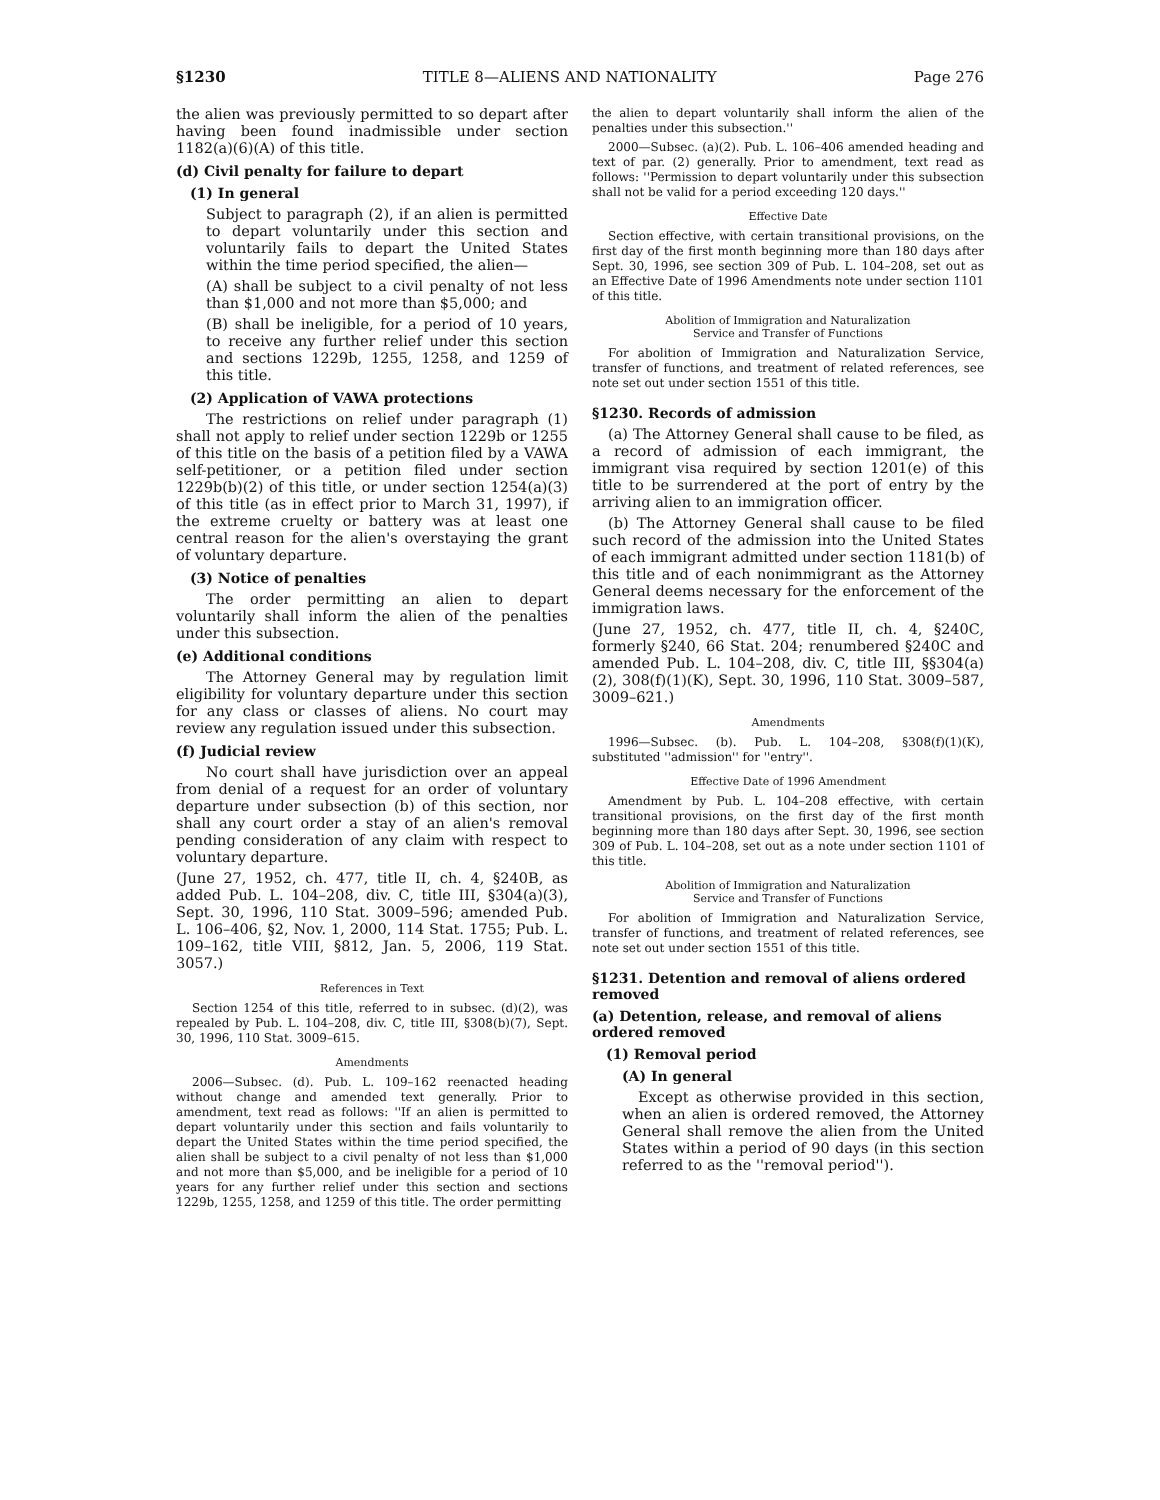§1230 TITLE 8—ALIENS AND NATIONALITY Page 276
the alien was previously permitted to so depart after having been found inadmissible under section 1182(a)(6)(A) of this title.
(d) Civil penalty for failure to depart
(1) In general
Subject to paragraph (2), if an alien is permitted to depart voluntarily under this section and voluntarily fails to depart the United States within the time period specified, the alien—
(A) shall be subject to a civil penalty of not less than $1,000 and not more than $5,000; and
(B) shall be ineligible, for a period of 10 years, to receive any further relief under this section and sections 1229b, 1255, 1258, and 1259 of this title.
(2) Application of VAWA protections
The restrictions on relief under paragraph (1) shall not apply to relief under section 1229b or 1255 of this title on the basis of a petition filed by a VAWA self-petitioner, or a petition filed under section 1229b(b)(2) of this title, or under section 1254(a)(3) of this title (as in effect prior to March 31, 1997), if the extreme cruelty or battery was at least one central reason for the alien's overstaying the grant of voluntary departure.
(3) Notice of penalties
The order permitting an alien to depart voluntarily shall inform the alien of the penalties under this subsection.
(e) Additional conditions
The Attorney General may by regulation limit eligibility for voluntary departure under this section for any class or classes of aliens. No court may review any regulation issued under this subsection.
(f) Judicial review
No court shall have jurisdiction over an appeal from denial of a request for an order of voluntary departure under subsection (b) of this section, nor shall any court order a stay of an alien's removal pending consideration of any claim with respect to voluntary departure.
(June 27, 1952, ch. 477, title II, ch. 4, §240B, as added Pub. L. 104–208, div. C, title III, §304(a)(3), Sept. 30, 1996, 110 Stat. 3009–596; amended Pub. L. 106–406, §2, Nov. 1, 2000, 114 Stat. 1755; Pub. L. 109–162, title VIII, §812, Jan. 5, 2006, 119 Stat. 3057.)
References in Text
Section 1254 of this title, referred to in subsec. (d)(2), was repealed by Pub. L. 104–208, div. C, title III, §308(b)(7), Sept. 30, 1996, 110 Stat. 3009–615.
Amendments
2006—Subsec. (d). Pub. L. 109–162 reenacted heading without change and amended text generally. Prior to amendment, text read as follows: ''If an alien is permitted to depart voluntarily under this section and fails voluntarily to depart the United States within the time period specified, the alien shall be subject to a civil penalty of not less than $1,000 and not more than $5,000, and be ineligible for a period of 10 years for any further relief under this section and sections 1229b, 1255, 1258, and 1259 of this title. The order permitting
the alien to depart voluntarily shall inform the alien of the penalties under this subsection.''
2000—Subsec. (a)(2). Pub. L. 106–406 amended heading and text of par. (2) generally. Prior to amendment, text read as follows: ''Permission to depart voluntarily under this subsection shall not be valid for a period exceeding 120 days.''
Effective Date
Section effective, with certain transitional provisions, on the first day of the first month beginning more than 180 days after Sept. 30, 1996, see section 309 of Pub. L. 104–208, set out as an Effective Date of 1996 Amendments note under section 1101 of this title.
Abolition of Immigration and Naturalization
Service and Transfer of Functions
For abolition of Immigration and Naturalization Service, transfer of functions, and treatment of related references, see note set out under section 1551 of this title.
§1230. Records of admission
(a) The Attorney General shall cause to be filed, as a record of admission of each immigrant, the immigrant visa required by section 1201(e) of this title to be surrendered at the port of entry by the arriving alien to an immigration officer.
(b) The Attorney General shall cause to be filed such record of the admission into the United States of each immigrant admitted under section 1181(b) of this title and of each nonimmigrant as the Attorney General deems necessary for the enforcement of the immigration laws.
(June 27, 1952, ch. 477, title II, ch. 4, §240C, formerly §240, 66 Stat. 204; renumbered §240C and amended Pub. L. 104–208, div. C, title III, §§304(a)(2), 308(f)(1)(K), Sept. 30, 1996, 110 Stat. 3009–587, 3009–621.)
Amendments
1996—Subsec. (b). Pub. L. 104–208, §308(f)(1)(K), substituted ''admission'' for ''entry''.
Effective Date of 1996 Amendment
Amendment by Pub. L. 104–208 effective, with certain transitional provisions, on the first day of the first month beginning more than 180 days after Sept. 30, 1996, see section 309 of Pub. L. 104–208, set out as a note under section 1101 of this title.
Abolition of Immigration and Naturalization
Service and Transfer of Functions
For abolition of Immigration and Naturalization Service, transfer of functions, and treatment of related references, see note set out under section 1551 of this title.
§1231. Detention and removal of aliens ordered removed
(a) Detention, release, and removal of aliens ordered removed
(1) Removal period
(A) In general
Except as otherwise provided in this section, when an alien is ordered removed, the Attorney General shall remove the alien from the United States within a period of 90 days (in this section referred to as the ''removal period'').